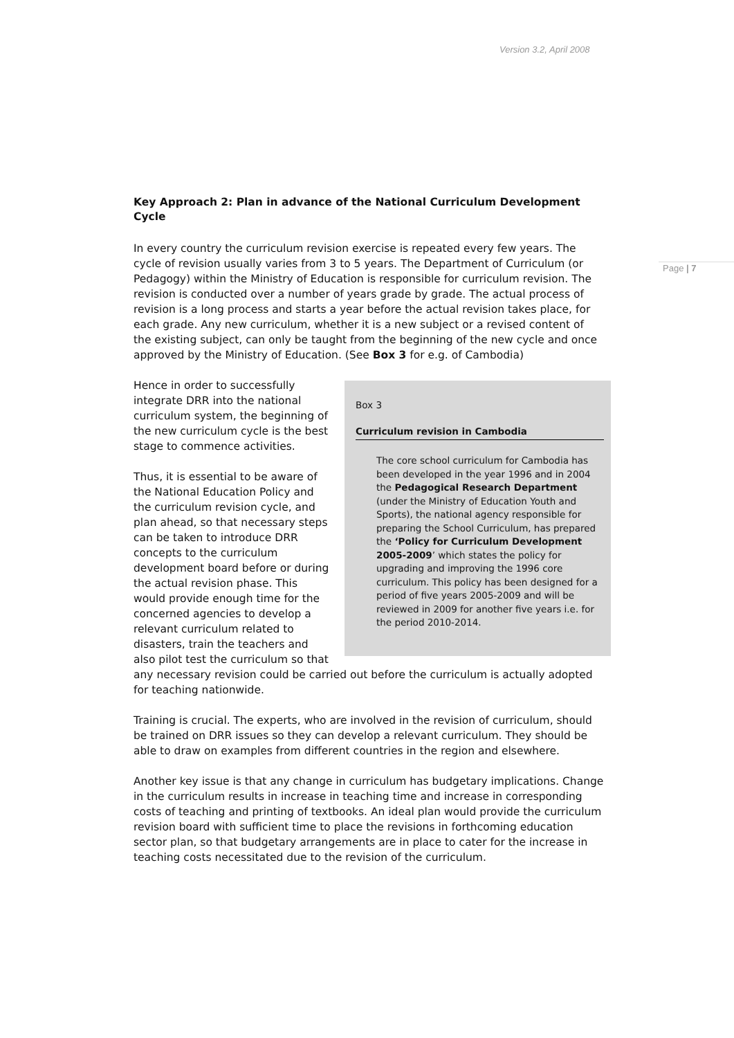Version 3.2, April 2008
Page | 7
Key Approach 2: Plan in advance of the National Curriculum Development Cycle
In every country the curriculum revision exercise is repeated every few years. The cycle of revision usually varies from 3 to 5 years. The Department of Curriculum (or Pedagogy) within the Ministry of Education is responsible for curriculum revision. The revision is conducted over a number of years grade by grade. The actual process of revision is a long process and starts a year before the actual revision takes place, for each grade. Any new curriculum, whether it is a new subject or a revised content of the existing subject, can only be taught from the beginning of the new cycle and once approved by the Ministry of Education. (See Box 3 for e.g. of Cambodia)
Box 3
Curriculum revision in Cambodia
The core school curriculum for Cambodia has been developed in the year 1996 and in 2004 the Pedagogical Research Department (under the Ministry of Education Youth and Sports), the national agency responsible for preparing the School Curriculum, has prepared the ‘Policy for Curriculum Development 2005-2009’ which states the policy for upgrading and improving the 1996 core curriculum. This policy has been designed for a period of five years 2005-2009 and will be reviewed in 2009 for another five years i.e. for the period 2010-2014.
Hence in order to successfully integrate DRR into the national curriculum system, the beginning of the new curriculum cycle is the best stage to commence activities.
Thus, it is essential to be aware of the National Education Policy and the curriculum revision cycle, and plan ahead, so that necessary steps can be taken to introduce DRR concepts to the curriculum development board before or during the actual revision phase. This would provide enough time for the concerned agencies to develop a relevant curriculum related to disasters, train the teachers and also pilot test the curriculum so that any necessary revision could be carried out before the curriculum is actually adopted for teaching nationwide.
Training is crucial. The experts, who are involved in the revision of curriculum, should be trained on DRR issues so they can develop a relevant curriculum. They should be able to draw on examples from different countries in the region and elsewhere.
Another key issue is that any change in curriculum has budgetary implications. Change in the curriculum results in increase in teaching time and increase in corresponding costs of teaching and printing of textbooks. An ideal plan would provide the curriculum revision board with sufficient time to place the revisions in forthcoming education sector plan, so that budgetary arrangements are in place to cater for the increase in teaching costs necessitated due to the revision of the curriculum.